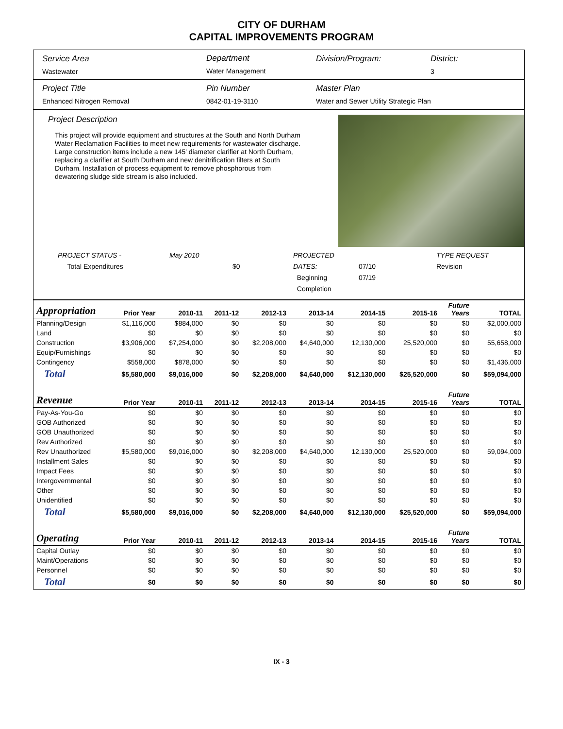CITY OF DURHAM
CAPITAL IMPROVEMENTS PROGRAM
Service Area
Wastewater
Department
Water Management
Division/Program: District:
3
Project Title
Enhanced Nitrogen Removal
Pin Number
0842-01-19-3110
Master Plan
Water and Sewer Utility Strategic Plan
Project Description
This project will provide equipment and structures at the South and North Durham Water Reclamation Facilities to meet new requirements for wastewater discharge. Large construction items include a new 145' diameter clarifier at North Durham, replacing a clarifier at South Durham and new denitrification filters at South Durham. Installation of process equipment to remove phosphorous from dewatering sludge side stream is also included.
PROJECT STATUS -
Total Expenditures
May 2010
$0 PROJECTED DATES:
Beginning
Completion
07/10
07/19
TYPE REQUEST
Revision
| Appropriation | Prior Year | 2010-11 | 2011-12 | 2012-13 | 2013-14 | 2014-15 | 2015-16 | Future Years | TOTAL |
| --- | --- | --- | --- | --- | --- | --- | --- | --- | --- |
| Planning/Design | $1,116,000 | $884,000 | $0 | $0 | $0 | $0 | $0 | $0 | $2,000,000 |
| Land | $0 | $0 | $0 | $0 | $0 | $0 | $0 | $0 | $0 |
| Construction | $3,906,000 | $7,254,000 | $0 | $2,208,000 | $4,640,000 | 12,130,000 | 25,520,000 | $0 | 55,658,000 |
| Equip/Furnishings | $0 | $0 | $0 | $0 | $0 | $0 | $0 | $0 | $0 |
| Contingency | $558,000 | $878,000 | $0 | $0 | $0 | $0 | $0 | $0 | $1,436,000 |
| Total | $5,580,000 | $9,016,000 | $0 | $2,208,000 | $4,640,000 | $12,130,000 | $25,520,000 | $0 | $59,094,000 |
| Revenue | Prior Year | 2010-11 | 2011-12 | 2012-13 | 2013-14 | 2014-15 | 2015-16 | Future Years | TOTAL |
| Pay-As-You-Go | $0 | $0 | $0 | $0 | $0 | $0 | $0 | $0 | $0 |
| GOB Authorized | $0 | $0 | $0 | $0 | $0 | $0 | $0 | $0 | $0 |
| GOB Unauthorized | $0 | $0 | $0 | $0 | $0 | $0 | $0 | $0 | $0 |
| Rev Authorized | $0 | $0 | $0 | $0 | $0 | $0 | $0 | $0 | $0 |
| Rev Unauthorized | $5,580,000 | $9,016,000 | $0 | $2,208,000 | $4,640,000 | 12,130,000 | 25,520,000 | $0 | 59,094,000 |
| Installment Sales | $0 | $0 | $0 | $0 | $0 | $0 | $0 | $0 | $0 |
| Impact Fees | $0 | $0 | $0 | $0 | $0 | $0 | $0 | $0 | $0 |
| Intergovernmental | $0 | $0 | $0 | $0 | $0 | $0 | $0 | $0 | $0 |
| Other | $0 | $0 | $0 | $0 | $0 | $0 | $0 | $0 | $0 |
| Unidentified | $0 | $0 | $0 | $0 | $0 | $0 | $0 | $0 | $0 |
| Total | $5,580,000 | $9,016,000 | $0 | $2,208,000 | $4,640,000 | $12,130,000 | $25,520,000 | $0 | $59,094,000 |
| Operating | Prior Year | 2010-11 | 2011-12 | 2012-13 | 2013-14 | 2014-15 | 2015-16 | Future Years | TOTAL |
| Capital Outlay | $0 | $0 | $0 | $0 | $0 | $0 | $0 | $0 | $0 |
| Maint/Operations | $0 | $0 | $0 | $0 | $0 | $0 | $0 | $0 | $0 |
| Personnel | $0 | $0 | $0 | $0 | $0 | $0 | $0 | $0 | $0 |
| Total | $0 | $0 | $0 | $0 | $0 | $0 | $0 | $0 | $0 |
IX - 3